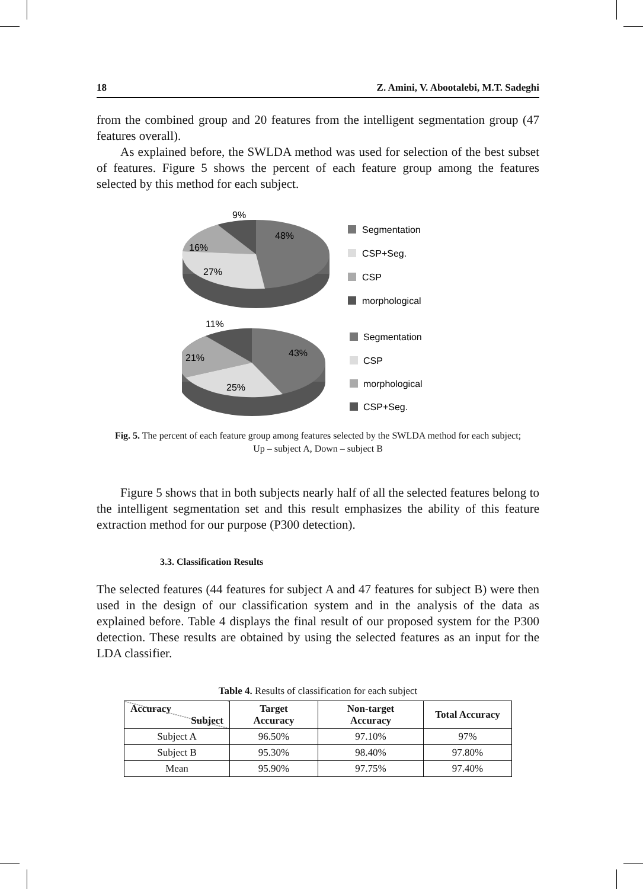18 Z. Amini, V. Abootalebi, M.T. Sadeghi
from the combined group and 20 features from the intelligent segmentation group (47 features overall).
As explained before, the SWLDA method was used for selection of the best subset of features. Figure 5 shows the percent of each feature group among the features selected by this method for each subject.
9%
48%
16%
27%
Segmentation
CSP+Seg.
CSP
morphological
11%
43%
21%
25%
Segmentation
CSP
morphological
CSP+Seg.
Fig. 5. The percent of each feature group among features selected by the SWLDA method for each subject;
Up – subject A, Down – subject B
Figure 5 shows that in both subjects nearly half of all the selected features belong to the intelligent segmentation set and this result emphasizes the ability of this feature extraction method for our purpose (P300 detection).
3.3. Classification Results
The selected features (44 features for subject A and 47 features for subject B) were then used in the design of our classification system and in the analysis of the data as explained before. Table 4 displays the final result of our proposed system for the P300 detection. These results are obtained by using the selected features as an input for the LDA classifier.
Table 4. Results of classification for each subject
| Accuracy Subject | Target Accuracy | Non-target Accuracy | Total Accuracy |
| --- | --- | --- | --- |
| Subject A | 96.50% | 97.10% | 97% |
| Subject B | 95.30% | 98.40% | 97.80% |
| Mean | 95.90% | 97.75% | 97.40% |